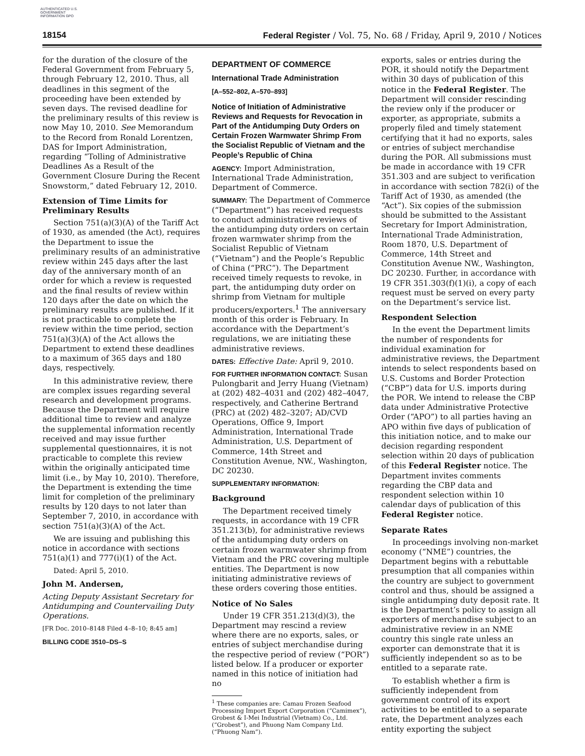AUTHENTICATED U.S. GOVERNMENT INFORMATION GPO
18154 Federal Register / Vol. 75, No. 68 / Friday, April 9, 2010 / Notices
for the duration of the closure of the Federal Government from February 5, through February 12, 2010. Thus, all deadlines in this segment of the proceeding have been extended by seven days. The revised deadline for the preliminary results of this review is now May 10, 2010. See Memorandum to the Record from Ronald Lorentzen, DAS for Import Administration, regarding “Tolling of Administrative Deadlines As a Result of the Government Closure During the Recent Snowstorm,” dated February 12, 2010.
Extension of Time Limits for Preliminary Results
Section 751(a)(3)(A) of the Tariff Act of 1930, as amended (the Act), requires the Department to issue the preliminary results of an administrative review within 245 days after the last day of the anniversary month of an order for which a review is requested and the final results of review within 120 days after the date on which the preliminary results are published. If it is not practicable to complete the review within the time period, section 751(a)(3)(A) of the Act allows the Department to extend these deadlines to a maximum of 365 days and 180 days, respectively.
In this administrative review, there are complex issues regarding several research and development programs. Because the Department will require additional time to review and analyze the supplemental information recently received and may issue further supplemental questionnaires, it is not practicable to complete this review within the originally anticipated time limit (i.e., by May 10, 2010). Therefore, the Department is extending the time limit for completion of the preliminary results by 120 days to not later than September 7, 2010, in accordance with section 751(a)(3)(A) of the Act.
We are issuing and publishing this notice in accordance with sections 751(a)(1) and 777(i)(1) of the Act.
Dated: April 5, 2010.
John M. Andersen,
Acting Deputy Assistant Secretary for Antidumping and Countervailing Duty Operations.
[FR Doc. 2010–8148 Filed 4–8–10; 8:45 am]
BILLING CODE 3510–DS–S
DEPARTMENT OF COMMERCE
International Trade Administration
[A–552–802, A–570–893]
Notice of Initiation of Administrative Reviews and Requests for Revocation in Part of the Antidumping Duty Orders on Certain Frozen Warmwater Shrimp From the Socialist Republic of Vietnam and the People’s Republic of China
AGENCY: Import Administration, International Trade Administration, Department of Commerce.
SUMMARY: The Department of Commerce (“Department”) has received requests to conduct administrative reviews of the antidumping duty orders on certain frozen warmwater shrimp from the Socialist Republic of Vietnam (“Vietnam”) and the People’s Republic of China (“PRC”). The Department received timely requests to revoke, in part, the antidumping duty order on shrimp from Vietnam for multiple producers/exporters.<sup>1</sup> The anniversary month of this order is February. In accordance with the Department’s regulations, we are initiating these administrative reviews.
DATES: Effective Date: April 9, 2010.
FOR FURTHER INFORMATION CONTACT: Susan Pulongbarit and Jerry Huang (Vietnam) at (202) 482–4031 and (202) 482–4047, respectively, and Catherine Bertrand (PRC) at (202) 482–3207; AD/CVD Operations, Office 9, Import Administration, International Trade Administration, U.S. Department of Commerce, 14th Street and Constitution Avenue, NW., Washington, DC 20230.
SUPPLEMENTARY INFORMATION:
Background
The Department received timely requests, in accordance with 19 CFR 351.213(b), for administrative reviews of the antidumping duty orders on certain frozen warmwater shrimp from Vietnam and the PRC covering multiple entities. The Department is now initiating administrative reviews of these orders covering those entities.
Notice of No Sales
Under 19 CFR 351.213(d)(3), the Department may rescind a review where there are no exports, sales, or entries of subject merchandise during the respective period of review (“POR”) listed below. If a producer or exporter named in this notice of initiation had no
<sup>1</sup> These companies are: Camau Frozen Seafood Processing Import Export Corporation (“Camimex”), Grobest & I-Mei Industrial (Vietnam) Co., Ltd. (“Grobest”), and Phuong Nam Company Ltd. (“Phuong Nam”).
exports, sales or entries during the POR, it should notify the Department within 30 days of publication of this notice in the Federal Register. The Department will consider rescinding the review only if the producer or exporter, as appropriate, submits a properly filed and timely statement certifying that it had no exports, sales or entries of subject merchandise during the POR. All submissions must be made in accordance with 19 CFR 351.303 and are subject to verification in accordance with section 782(i) of the Tariff Act of 1930, as amended (the “Act”). Six copies of the submission should be submitted to the Assistant Secretary for Import Administration, International Trade Administration, Room 1870, U.S. Department of Commerce, 14th Street and Constitution Avenue NW., Washington, DC 20230. Further, in accordance with 19 CFR 351.303(f)(1)(i), a copy of each request must be served on every party on the Department’s service list.
Respondent Selection
In the event the Department limits the number of respondents for individual examination for administrative reviews, the Department intends to select respondents based on U.S. Customs and Border Protection (“CBP”) data for U.S. imports during the POR. We intend to release the CBP data under Administrative Protective Order (“APO”) to all parties having an APO within five days of publication of this initiation notice, and to make our decision regarding respondent selection within 20 days of publication of this Federal Register notice. The Department invites comments regarding the CBP data and respondent selection within 10 calendar days of publication of this Federal Register notice.
Separate Rates
In proceedings involving non-market economy (“NME”) countries, the Department begins with a rebuttable presumption that all companies within the country are subject to government control and thus, should be assigned a single antidumping duty deposit rate. It is the Department’s policy to assign all exporters of merchandise subject to an administrative review in an NME country this single rate unless an exporter can demonstrate that it is sufficiently independent so as to be entitled to a separate rate.
To establish whether a firm is sufficiently independent from government control of its export activities to be entitled to a separate rate, the Department analyzes each entity exporting the subject